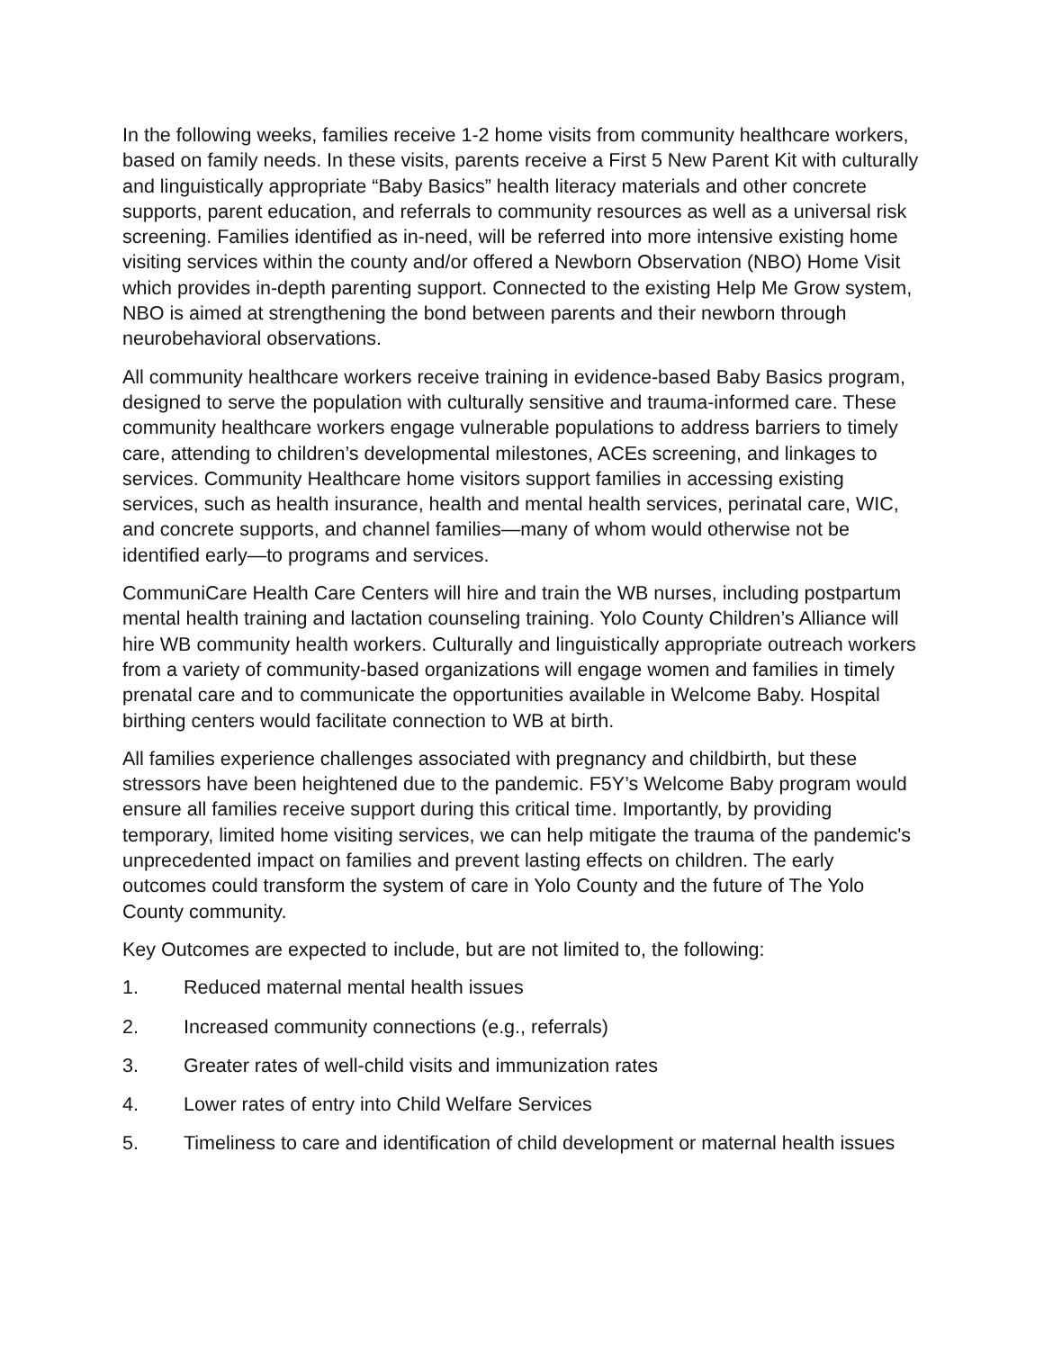In the following weeks, families receive 1-2 home visits from community healthcare workers, based on family needs. In these visits, parents receive a First 5 New Parent Kit with culturally and linguistically appropriate “Baby Basics” health literacy materials and other concrete supports, parent education, and referrals to community resources as well as a universal risk screening. Families identified as in-need, will be referred into more intensive existing home visiting services within the county and/or offered a Newborn Observation (NBO) Home Visit which provides in-depth parenting support. Connected to the existing Help Me Grow system, NBO is aimed at strengthening the bond between parents and their newborn through neurobehavioral observations.
All community healthcare workers receive training in evidence-based Baby Basics program, designed to serve the population with culturally sensitive and trauma-informed care. These community healthcare workers engage vulnerable populations to address barriers to timely care, attending to children’s developmental milestones, ACEs screening, and linkages to services. Community Healthcare home visitors support families in accessing existing services, such as health insurance, health and mental health services, perinatal care, WIC, and concrete supports, and channel families—many of whom would otherwise not be identified early—to programs and services.
CommuniCare Health Care Centers will hire and train the WB nurses, including postpartum mental health training and lactation counseling training. Yolo County Children’s Alliance will hire WB community health workers. Culturally and linguistically appropriate outreach workers from a variety of community-based organizations will engage women and families in timely prenatal care and to communicate the opportunities available in Welcome Baby. Hospital birthing centers would facilitate connection to WB at birth.
All families experience challenges associated with pregnancy and childbirth, but these stressors have been heightened due to the pandemic. F5Y’s Welcome Baby program would ensure all families receive support during this critical time. Importantly, by providing temporary, limited home visiting services, we can help mitigate the trauma of the pandemic's unprecedented impact on families and prevent lasting effects on children. The early outcomes could transform the system of care in Yolo County and the future of The Yolo County community.
Key Outcomes are expected to include, but are not limited to, the following:
1. Reduced maternal mental health issues
2. Increased community connections (e.g., referrals)
3. Greater rates of well-child visits and immunization rates
4. Lower rates of entry into Child Welfare Services
5. Timeliness to care and identification of child development or maternal health issues